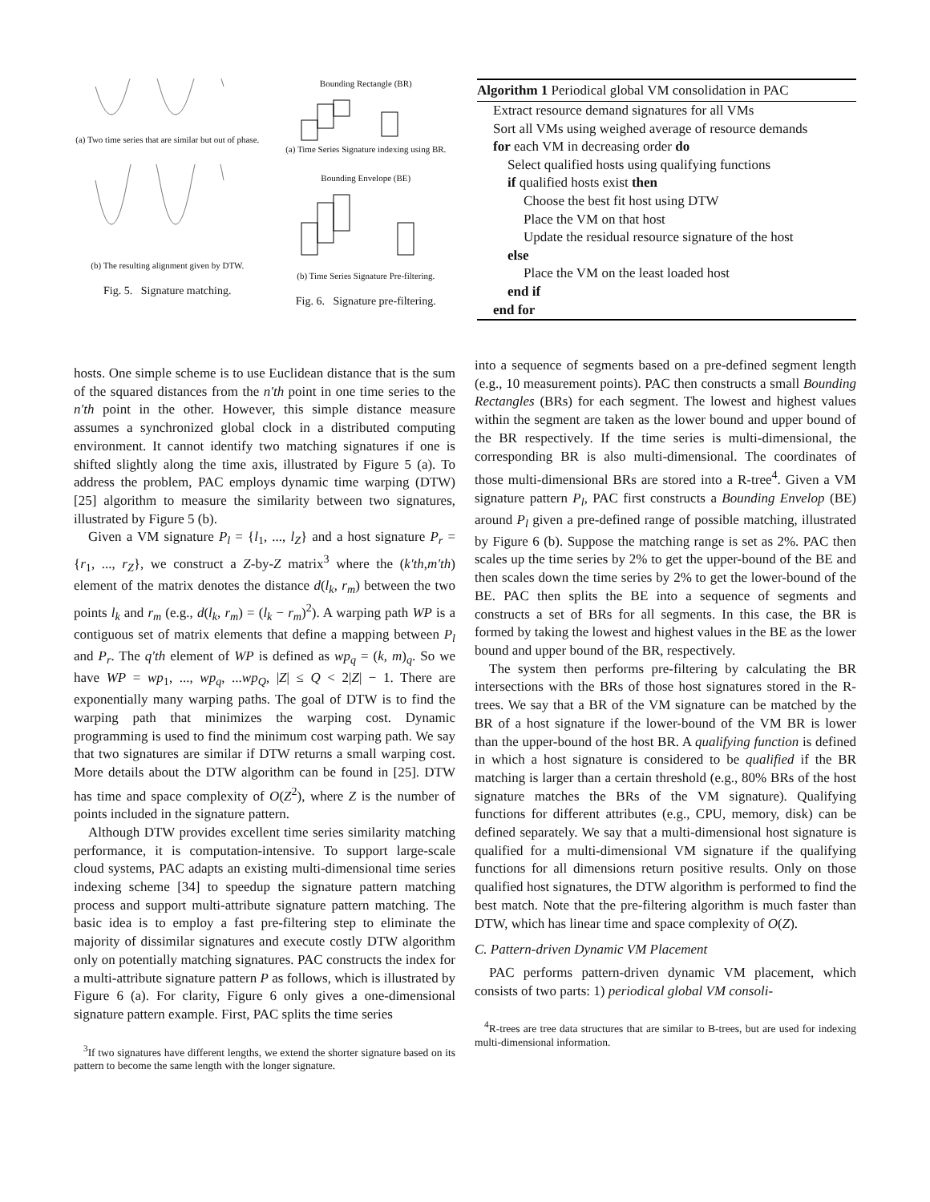(a) Two time series that are similar but out of phase.
(b) The resulting alignment given by DTW.
Fig. 5. Signature matching.
Bounding Rectangle (BR)
(a) Time Series Signature indexing using BR.
Bounding Envelope (BE)
(b) Time Series Signature Pre-filtering.
Fig. 6. Signature pre-filtering.
Algorithm 1 Periodical global VM consolidation in PAC
Extract resource demand signatures for all VMs
Sort all VMs using weighed average of resource demands
for each VM in decreasing order do
Select qualified hosts using qualifying functions
if qualified hosts exist then
Choose the best fit host using DTW
Place the VM on that host
Update the residual resource signature of the host
else
Place the VM on the least loaded host
end if
end for
hosts. One simple scheme is to use Euclidean distance that is the sum of the squared distances from the n′th point in one time series to the n′th point in the other. However, this simple distance measure assumes a synchronized global clock in a distributed computing environment. It cannot identify two matching signatures if one is shifted slightly along the time axis, illustrated by Figure 5 (a). To address the problem, PAC employs dynamic time warping (DTW) [25] algorithm to measure the similarity between two signatures, illustrated by Figure 5 (b).
Given a VM signature P<sub>l</sub> = {l<sub>1</sub>, ..., l<sub>Z</sub>} and a host signature P<sub>r</sub> = {r<sub>1</sub>, ..., r<sub>Z</sub>}, we construct a Z-by-Z matrix<sup>3</sup> where the (k′th,m′th) element of the matrix denotes the distance d(l<sub>k</sub>, r<sub>m</sub>) between the two points l<sub>k</sub> and r<sub>m</sub> (e.g., d(l<sub>k</sub>, r<sub>m</sub>) = (l<sub>k</sub> − r<sub>m</sub>)<sup>2</sup>). A warping path WP is a contiguous set of matrix elements that define a mapping between P<sub>l</sub> and P<sub>r</sub>. The q′th element of WP is defined as wp<sub>q</sub> = (k, m)<sub>q</sub>. So we have WP = wp<sub>1</sub>, ..., wp<sub>q</sub>, ...wp<sub>Q</sub>, |Z| ≤ Q < 2|Z| − 1. There are exponentially many warping paths. The goal of DTW is to find the warping path that minimizes the warping cost. Dynamic programming is used to find the minimum cost warping path. We say that two signatures are similar if DTW returns a small warping cost. More details about the DTW algorithm can be found in [25]. DTW has time and space complexity of O(Z<sup>2</sup>), where Z is the number of points included in the signature pattern.
Although DTW provides excellent time series similarity matching performance, it is computation-intensive. To support large-scale cloud systems, PAC adapts an existing multi-dimensional time series indexing scheme [34] to speedup the signature pattern matching process and support multi-attribute signature pattern matching. The basic idea is to employ a fast pre-filtering step to eliminate the majority of dissimilar signatures and execute costly DTW algorithm only on potentially matching signatures. PAC constructs the index for a multi-attribute signature pattern P as follows, which is illustrated by Figure 6 (a). For clarity, Figure 6 only gives a one-dimensional signature pattern example. First, PAC splits the time series
<sup>3</sup> If two signatures have different lengths, we extend the shorter signature based on its pattern to become the same length with the longer signature.
into a sequence of segments based on a pre-defined segment length (e.g., 10 measurement points). PAC then constructs a small Bounding Rectangles (BRs) for each segment. The lowest and highest values within the segment are taken as the lower bound and upper bound of the BR respectively. If the time series is multi-dimensional, the corresponding BR is also multi-dimensional. The coordinates of those multi-dimensional BRs are stored into a R-tree<sup>4</sup>. Given a VM signature pattern P<sub>l</sub>, PAC first constructs a Bounding Envelop (BE) around P<sub>l</sub> given a pre-defined range of possible matching, illustrated by Figure 6 (b). Suppose the matching range is set as 2%. PAC then scales up the time series by 2% to get the upper-bound of the BE and then scales down the time series by 2% to get the lower-bound of the BE. PAC then splits the BE into a sequence of segments and constructs a set of BRs for all segments. In this case, the BR is formed by taking the lowest and highest values in the BE as the lower bound and upper bound of the BR, respectively.
The system then performs pre-filtering by calculating the BR intersections with the BRs of those host signatures stored in the R-trees. We say that a BR of the VM signature can be matched by the BR of a host signature if the lower-bound of the VM BR is lower than the upper-bound of the host BR. A qualifying function is defined in which a host signature is considered to be qualified if the BR matching is larger than a certain threshold (e.g., 80% BRs of the host signature matches the BRs of the VM signature). Qualifying functions for different attributes (e.g., CPU, memory, disk) can be defined separately. We say that a multi-dimensional host signature is qualified for a multi-dimensional VM signature if the qualifying functions for all dimensions return positive results. Only on those qualified host signatures, the DTW algorithm is performed to find the best match. Note that the pre-filtering algorithm is much faster than DTW, which has linear time and space complexity of O(Z).
C. Pattern-driven Dynamic VM Placement
PAC performs pattern-driven dynamic VM placement, which consists of two parts: 1) periodical global VM consoli-
<sup>4</sup> R-trees are tree data structures that are similar to B-trees, but are used for indexing multi-dimensional information.